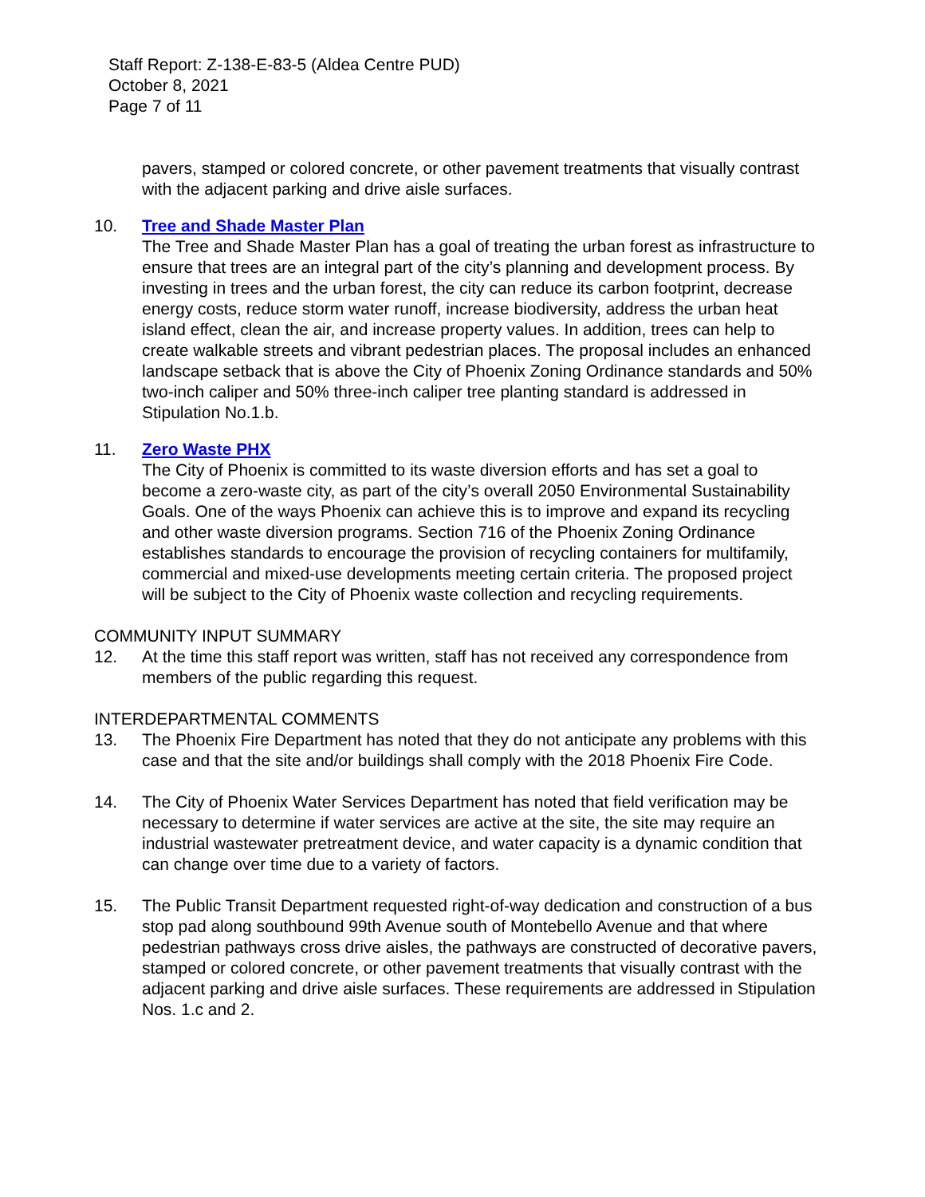Staff Report: Z-138-E-83-5 (Aldea Centre PUD)
October 8, 2021
Page 7 of 11
pavers, stamped or colored concrete, or other pavement treatments that visually contrast with the adjacent parking and drive aisle surfaces.
10. Tree and Shade Master Plan
The Tree and Shade Master Plan has a goal of treating the urban forest as infrastructure to ensure that trees are an integral part of the city’s planning and development process. By investing in trees and the urban forest, the city can reduce its carbon footprint, decrease energy costs, reduce storm water runoff, increase biodiversity, address the urban heat island effect, clean the air, and increase property values. In addition, trees can help to create walkable streets and vibrant pedestrian places. The proposal includes an enhanced landscape setback that is above the City of Phoenix Zoning Ordinance standards and 50% two-inch caliper and 50% three-inch caliper tree planting standard is addressed in Stipulation No.1.b.
11. Zero Waste PHX
The City of Phoenix is committed to its waste diversion efforts and has set a goal to become a zero-waste city, as part of the city’s overall 2050 Environmental Sustainability Goals. One of the ways Phoenix can achieve this is to improve and expand its recycling and other waste diversion programs. Section 716 of the Phoenix Zoning Ordinance establishes standards to encourage the provision of recycling containers for multifamily, commercial and mixed-use developments meeting certain criteria. The proposed project will be subject to the City of Phoenix waste collection and recycling requirements.
COMMUNITY INPUT SUMMARY
12. At the time this staff report was written, staff has not received any correspondence from members of the public regarding this request.
INTERDEPARTMENTAL COMMENTS
13. The Phoenix Fire Department has noted that they do not anticipate any problems with this case and that the site and/or buildings shall comply with the 2018 Phoenix Fire Code.
14. The City of Phoenix Water Services Department has noted that field verification may be necessary to determine if water services are active at the site, the site may require an industrial wastewater pretreatment device, and water capacity is a dynamic condition that can change over time due to a variety of factors.
15. The Public Transit Department requested right-of-way dedication and construction of a bus stop pad along southbound 99th Avenue south of Montebello Avenue and that where pedestrian pathways cross drive aisles, the pathways are constructed of decorative pavers, stamped or colored concrete, or other pavement treatments that visually contrast with the adjacent parking and drive aisle surfaces. These requirements are addressed in Stipulation Nos. 1.c and 2.